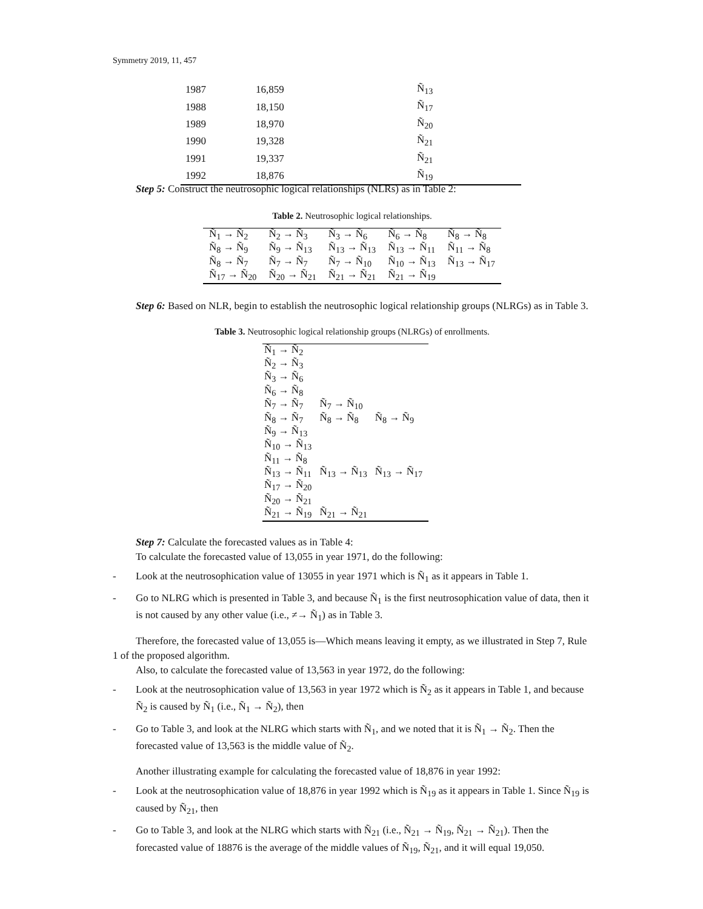Symmetry 2019, 11, 457
| 1987 | 16,859 | Ñ<sub>13</sub> |
| 1988 | 18,150 | Ñ<sub>17</sub> |
| 1989 | 18,970 | Ñ<sub>20</sub> |
| 1990 | 19,328 | Ñ<sub>21</sub> |
| 1991 | 19,337 | Ñ<sub>21</sub> |
| 1992 | 18,876 | Ñ<sub>19</sub> |
Step 5: Construct the neutrosophic logical relationships (NLRs) as in Table 2:
Table 2. Neutrosophic logical relationships.
| Ñ<sub>1</sub> → Ñ<sub>2</sub> | Ñ<sub>2</sub> → Ñ<sub>3</sub> | Ñ<sub>3</sub> → Ñ<sub>6</sub> | Ñ<sub>6</sub> → Ñ<sub>8</sub> | Ñ<sub>8</sub> → Ñ<sub>8</sub> |
| Ñ<sub>8</sub> → Ñ<sub>9</sub> | Ñ<sub>9</sub> → Ñ<sub>13</sub> | Ñ<sub>13</sub> → Ñ<sub>13</sub> | Ñ<sub>13</sub> → Ñ<sub>11</sub> | Ñ<sub>11</sub> → Ñ<sub>8</sub> |
| Ñ<sub>8</sub> → Ñ<sub>7</sub> | Ñ<sub>7</sub> → Ñ<sub>7</sub> | Ñ<sub>7</sub> → Ñ<sub>10</sub> | Ñ<sub>10</sub> → Ñ<sub>13</sub> | Ñ<sub>13</sub> → Ñ<sub>17</sub> |
| Ñ<sub>17</sub> → Ñ<sub>20</sub> | Ñ<sub>20</sub> → Ñ<sub>21</sub> | Ñ<sub>21</sub> → Ñ<sub>21</sub> | Ñ<sub>21</sub> → Ñ<sub>19</sub> | |
Step 6: Based on NLR, begin to establish the neutrosophic logical relationship groups (NLRGs) as in Table 3.
Table 3. Neutrosophic logical relationship groups (NLRGs) of enrollments.
| Ñ<sub>1</sub> → Ñ<sub>2</sub> | | |
| Ñ<sub>2</sub> → Ñ<sub>3</sub> | | |
| Ñ<sub>3</sub> → Ñ<sub>6</sub> | | |
| Ñ<sub>6</sub> → Ñ<sub>8</sub> | | |
| Ñ<sub>7</sub> → Ñ<sub>7</sub> | Ñ<sub>7</sub> → Ñ<sub>10</sub> | |
| Ñ<sub>8</sub> → Ñ<sub>7</sub> | Ñ<sub>8</sub> → Ñ<sub>8</sub> | Ñ<sub>8</sub> → Ñ<sub>9</sub> |
| Ñ<sub>9</sub> → Ñ<sub>13</sub> | | |
| Ñ<sub>10</sub> → Ñ<sub>13</sub> | | |
| Ñ<sub>11</sub> → Ñ<sub>8</sub> | | |
| Ñ<sub>13</sub> → Ñ<sub>11</sub> | Ñ<sub>13</sub> → Ñ<sub>13</sub> | Ñ<sub>13</sub> → Ñ<sub>17</sub> |
| Ñ<sub>17</sub> → Ñ<sub>20</sub> | | |
| Ñ<sub>20</sub> → Ñ<sub>21</sub> | | |
| Ñ<sub>21</sub> → Ñ<sub>19</sub> | Ñ<sub>21</sub> → Ñ<sub>21</sub> | |
Step 7: Calculate the forecasted values as in Table 4:
To calculate the forecasted value of 13,055 in year 1971, do the following:
- Look at the neutrosophication value of 13055 in year 1971 which is Ñ<sub>1</sub> as it appears in Table 1.
- Go to NLRG which is presented in Table 3, and because Ñ<sub>1</sub> is the first neutrosophication value of data, then it is not caused by any other value (i.e., ≠→ Ñ<sub>1</sub>) as in Table 3.
Therefore, the forecasted value of 13,055 is—Which means leaving it empty, as we illustrated in Step 7, Rule 1 of the proposed algorithm.
Also, to calculate the forecasted value of 13,563 in year 1972, do the following:
- Look at the neutrosophication value of 13,563 in year 1972 which is Ñ<sub>2</sub> as it appears in Table 1, and because Ñ<sub>2</sub> is caused by Ñ<sub>1</sub> (i.e., Ñ<sub>1</sub> → Ñ<sub>2</sub>), then
- Go to Table 3, and look at the NLRG which starts with Ñ<sub>1</sub>, and we noted that it is Ñ<sub>1</sub> → Ñ<sub>2</sub>. Then the forecasted value of 13,563 is the middle value of Ñ<sub>2</sub>.
Another illustrating example for calculating the forecasted value of 18,876 in year 1992:
- Look at the neutrosophication value of 18,876 in year 1992 which is Ñ<sub>19</sub> as it appears in Table 1. Since Ñ<sub>19</sub> is caused by Ñ<sub>21</sub>, then
- Go to Table 3, and look at the NLRG which starts with Ñ<sub>21</sub> (i.e., Ñ<sub>21</sub> → Ñ<sub>19</sub>, Ñ<sub>21</sub> → Ñ<sub>21</sub>). Then the forecasted value of 18876 is the average of the middle values of Ñ<sub>19</sub>, Ñ<sub>21</sub>, and it will equal 19,050.